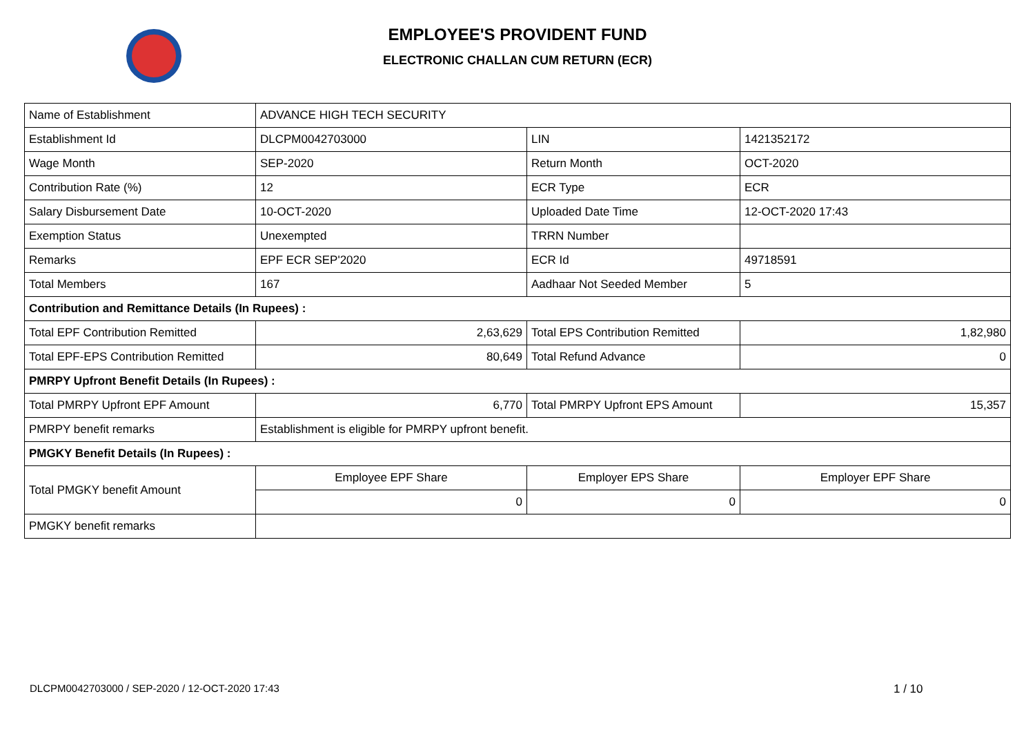EMPLOYEE'S PROVIDENT FUND
ELECTRONIC CHALLAN CUM RETURN (ECR)
| Name of Establishment | ADVANCE HIGH TECH SECURITY | | |
| Establishment Id | DLCPM0042703000 | LIN | 1421352172 |
| Wage Month | SEP-2020 | Return Month | OCT-2020 |
| Contribution Rate (%) | 12 | ECR Type | ECR |
| Salary Disbursement Date | 10-OCT-2020 | Uploaded Date Time | 12-OCT-2020 17:43 |
| Exemption Status | Unexempted | TRRN Number | |
| Remarks | EPF ECR SEP'2020 | ECR Id | 49718591 |
| Total Members | 167 | Aadhaar Not Seeded Member | 5 |
| Contribution and Remittance Details (In Rupees) : | | | |
| Total EPF Contribution Remitted | 2,63,629 | Total EPS Contribution Remitted | 1,82,980 |
| Total EPF-EPS Contribution Remitted | 80,649 | Total Refund Advance | 0 |
| PMRPY Upfront Benefit Details (In Rupees) : | | | |
| Total PMRPY Upfront EPF Amount | 6,770 | Total PMRPY Upfront EPS Amount | 15,357 |
| PMRPY benefit remarks | Establishment is eligible for PMRPY upfront benefit. | | |
| PMGKY Benefit Details (In Rupees) : | | | |
| Total PMGKY benefit Amount | Employee EPF Share | Employer EPS Share | Employer EPF Share |
| | 0 | 0 | 0 |
| PMGKY benefit remarks | | | |
DLCPM0042703000 / SEP-2020 / 12-OCT-2020 17:43
1 / 10